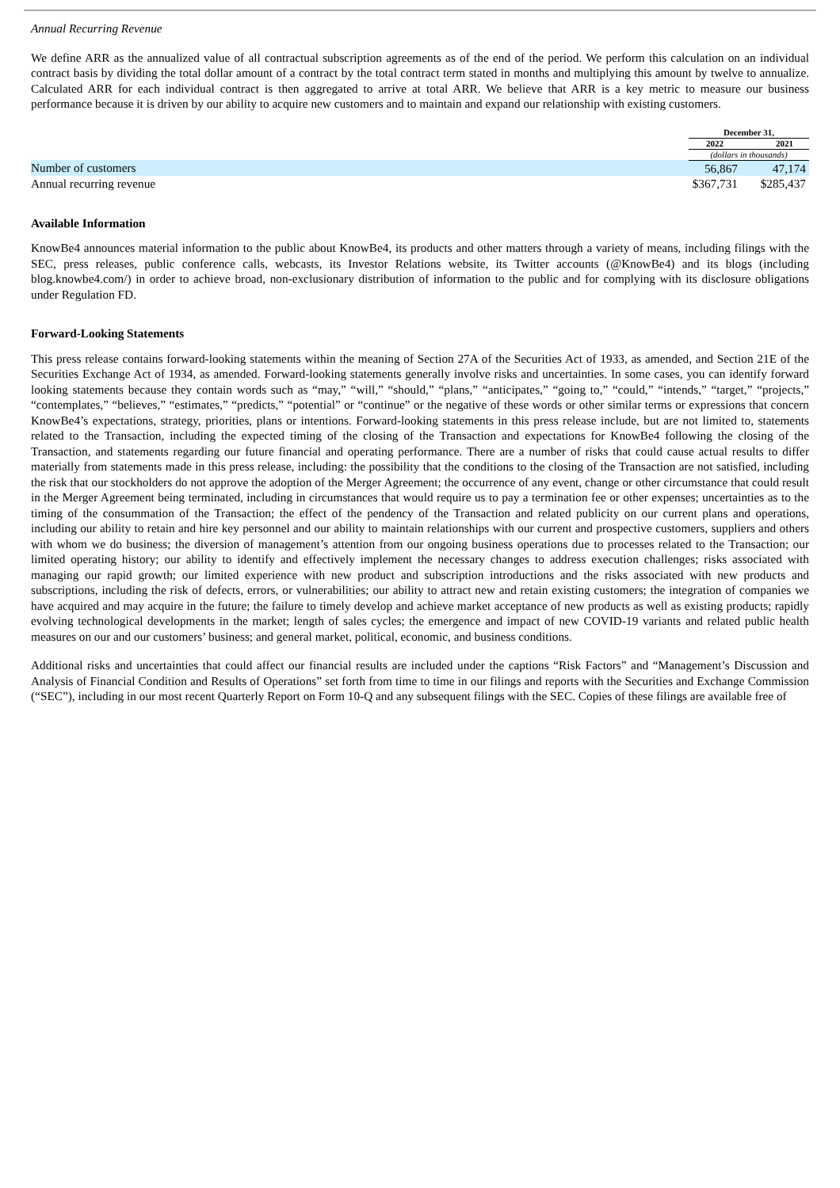Annual Recurring Revenue
We define ARR as the annualized value of all contractual subscription agreements as of the end of the period. We perform this calculation on an individual contract basis by dividing the total dollar amount of a contract by the total contract term stated in months and multiplying this amount by twelve to annualize. Calculated ARR for each individual contract is then aggregated to arrive at total ARR. We believe that ARR is a key metric to measure our business performance because it is driven by our ability to acquire new customers and to maintain and expand our relationship with existing customers.
| | December 31, | |
| --- | --- | --- |
| | 2022 | 2021 |
| | (dollars in thousands) | |
| Number of customers | 56,867 | 47,174 |
| Annual recurring revenue | $367,731 | $285,437 |
Available Information
KnowBe4 announces material information to the public about KnowBe4, its products and other matters through a variety of means, including filings with the SEC, press releases, public conference calls, webcasts, its Investor Relations website, its Twitter accounts (@KnowBe4) and its blogs (including blog.knowbe4.com/) in order to achieve broad, non-exclusionary distribution of information to the public and for complying with its disclosure obligations under Regulation FD.
Forward-Looking Statements
This press release contains forward-looking statements within the meaning of Section 27A of the Securities Act of 1933, as amended, and Section 21E of the Securities Exchange Act of 1934, as amended. Forward-looking statements generally involve risks and uncertainties. In some cases, you can identify forward looking statements because they contain words such as “may,” “will,” “should,” “plans,” “anticipates,” “going to,” “could,” “intends,” “target,” “projects,” “contemplates,” “believes,” “estimates,” “predicts,” “potential” or “continue” or the negative of these words or other similar terms or expressions that concern KnowBe4’s expectations, strategy, priorities, plans or intentions. Forward-looking statements in this press release include, but are not limited to, statements related to the Transaction, including the expected timing of the closing of the Transaction and expectations for KnowBe4 following the closing of the Transaction, and statements regarding our future financial and operating performance. There are a number of risks that could cause actual results to differ materially from statements made in this press release, including: the possibility that the conditions to the closing of the Transaction are not satisfied, including the risk that our stockholders do not approve the adoption of the Merger Agreement; the occurrence of any event, change or other circumstance that could result in the Merger Agreement being terminated, including in circumstances that would require us to pay a termination fee or other expenses; uncertainties as to the timing of the consummation of the Transaction; the effect of the pendency of the Transaction and related publicity on our current plans and operations, including our ability to retain and hire key personnel and our ability to maintain relationships with our current and prospective customers, suppliers and others with whom we do business; the diversion of management’s attention from our ongoing business operations due to processes related to the Transaction; our limited operating history; our ability to identify and effectively implement the necessary changes to address execution challenges; risks associated with managing our rapid growth; our limited experience with new product and subscription introductions and the risks associated with new products and subscriptions, including the risk of defects, errors, or vulnerabilities; our ability to attract new and retain existing customers; the integration of companies we have acquired and may acquire in the future; the failure to timely develop and achieve market acceptance of new products as well as existing products; rapidly evolving technological developments in the market; length of sales cycles; the emergence and impact of new COVID-19 variants and related public health measures on our and our customers’ business; and general market, political, economic, and business conditions.
Additional risks and uncertainties that could affect our financial results are included under the captions “Risk Factors” and “Management’s Discussion and Analysis of Financial Condition and Results of Operations” set forth from time to time in our filings and reports with the Securities and Exchange Commission (“SEC”), including in our most recent Quarterly Report on Form 10-Q and any subsequent filings with the SEC. Copies of these filings are available free of